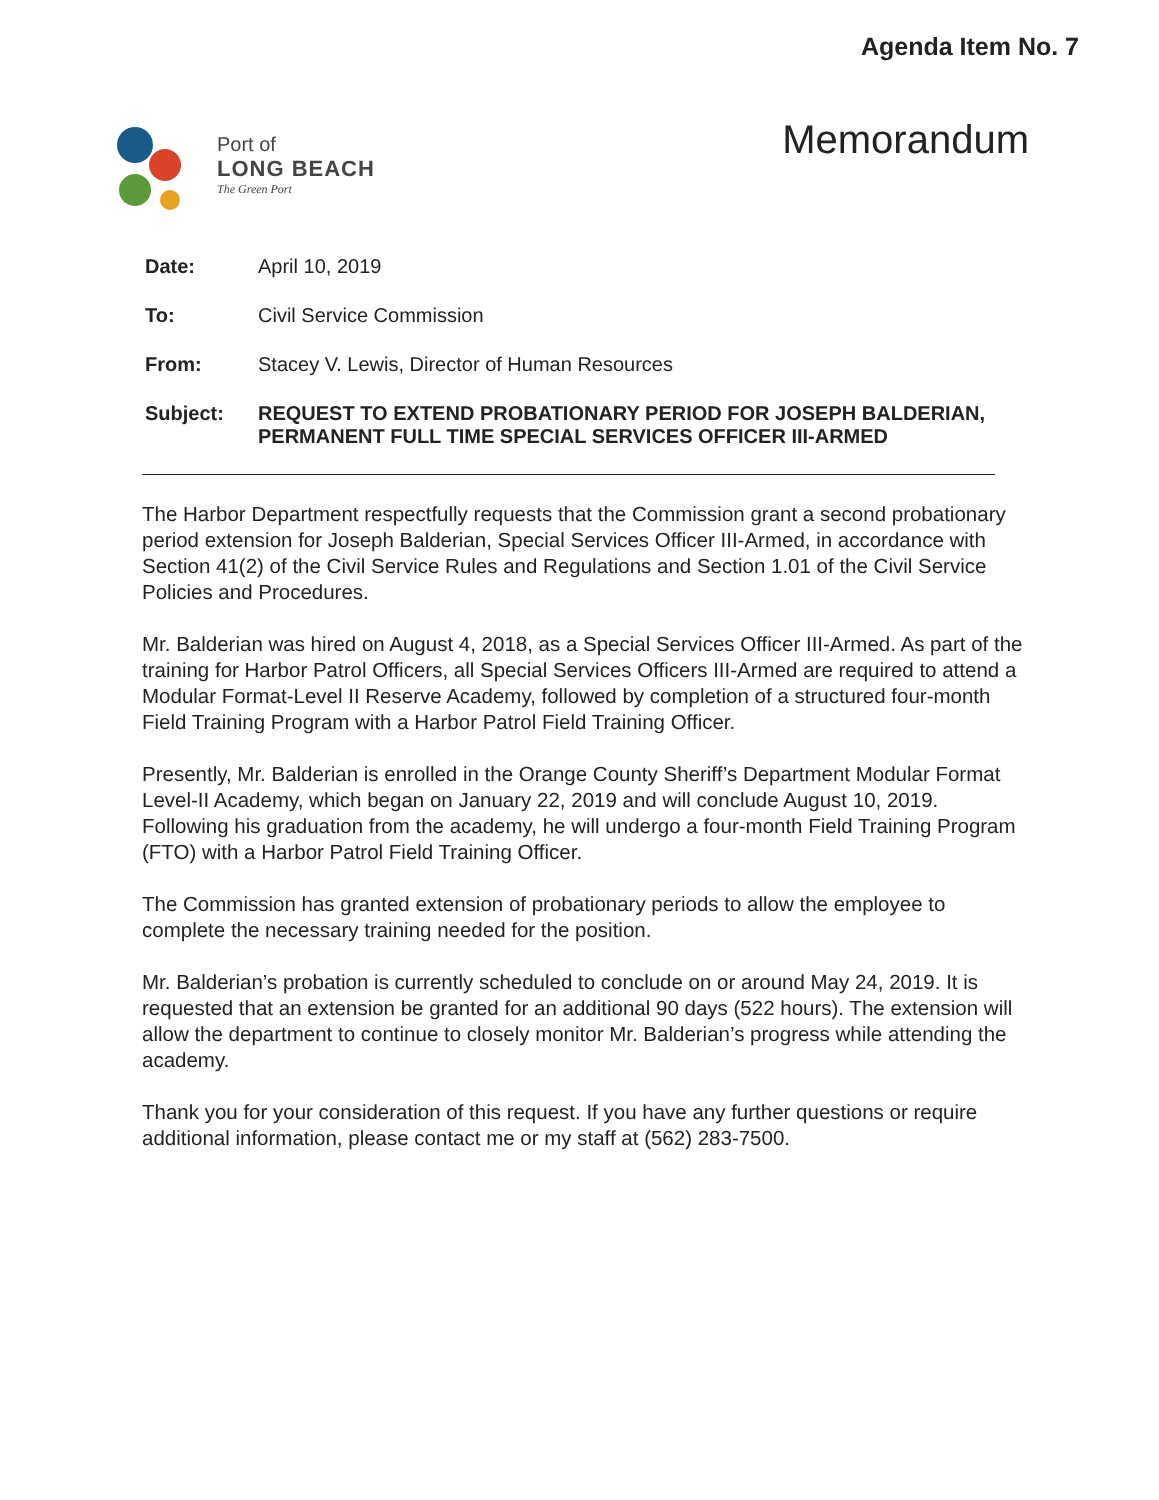Agenda Item No. 7
Port of
LONG BEACH
The Green Port
Memorandum
| Date: | April 10, 2019 |
| To: | Civil Service Commission |
| From: | Stacey V. Lewis, Director of Human Resources |
| Subject: | REQUEST TO EXTEND PROBATIONARY PERIOD FOR JOSEPH BALDERIAN, PERMANENT FULL TIME SPECIAL SERVICES OFFICER III-ARMED |
The Harbor Department respectfully requests that the Commission grant a second probationary period extension for Joseph Balderian, Special Services Officer III-Armed, in accordance with Section 41(2) of the Civil Service Rules and Regulations and Section 1.01 of the Civil Service Policies and Procedures.
Mr. Balderian was hired on August 4, 2018, as a Special Services Officer III-Armed. As part of the training for Harbor Patrol Officers, all Special Services Officers III-Armed are required to attend a Modular Format-Level II Reserve Academy, followed by completion of a structured four-month Field Training Program with a Harbor Patrol Field Training Officer.
Presently, Mr. Balderian is enrolled in the Orange County Sheriff’s Department Modular Format Level-II Academy, which began on January 22, 2019 and will conclude August 10, 2019. Following his graduation from the academy, he will undergo a four-month Field Training Program (FTO) with a Harbor Patrol Field Training Officer.
The Commission has granted extension of probationary periods to allow the employee to complete the necessary training needed for the position.
Mr. Balderian’s probation is currently scheduled to conclude on or around May 24, 2019. It is requested that an extension be granted for an additional 90 days (522 hours). The extension will allow the department to continue to closely monitor Mr. Balderian’s progress while attending the academy.
Thank you for your consideration of this request. If you have any further questions or require additional information, please contact me or my staff at (562) 283-7500.